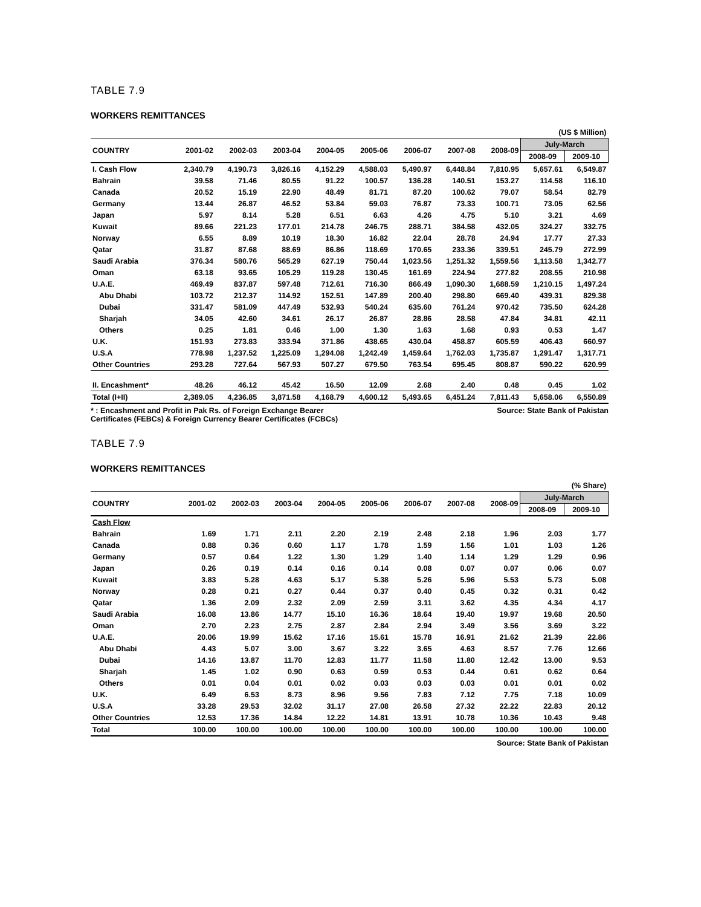TABLE 7.9
WORKERS REMITTANCES
| (US $ Million) | | | | | | | | | | |
| COUNTRY | 2001-02 | 2002-03 | 2003-04 | 2004-05 | 2005-06 | 2006-07 | 2007-08 | 2008-09 | July-March | |
| | | | | | | | | | 2008-09 | 2009-10 |
| I. Cash Flow | 2,340.79 | 4,190.73 | 3,826.16 | 4,152.29 | 4,588.03 | 5,490.97 | 6,448.84 | 7,810.95 | 5,657.61 | 6,549.87 |
| Bahrain | 39.58 | 71.46 | 80.55 | 91.22 | 100.57 | 136.28 | 140.51 | 153.27 | 114.58 | 116.10 |
| Canada | 20.52 | 15.19 | 22.90 | 48.49 | 81.71 | 87.20 | 100.62 | 79.07 | 58.54 | 82.79 |
| Germany | 13.44 | 26.87 | 46.52 | 53.84 | 59.03 | 76.87 | 73.33 | 100.71 | 73.05 | 62.56 |
| Japan | 5.97 | 8.14 | 5.28 | 6.51 | 6.63 | 4.26 | 4.75 | 5.10 | 3.21 | 4.69 |
| Kuwait | 89.66 | 221.23 | 177.01 | 214.78 | 246.75 | 288.71 | 384.58 | 432.05 | 324.27 | 332.75 |
| Norway | 6.55 | 8.89 | 10.19 | 18.30 | 16.82 | 22.04 | 28.78 | 24.94 | 17.77 | 27.33 |
| Qatar | 31.87 | 87.68 | 88.69 | 86.86 | 118.69 | 170.65 | 233.36 | 339.51 | 245.79 | 272.99 |
| Saudi Arabia | 376.34 | 580.76 | 565.29 | 627.19 | 750.44 | 1,023.56 | 1,251.32 | 1,559.56 | 1,113.58 | 1,342.77 |
| Oman | 63.18 | 93.65 | 105.29 | 119.28 | 130.45 | 161.69 | 224.94 | 277.82 | 208.55 | 210.98 |
| U.A.E. | 469.49 | 837.87 | 597.48 | 712.61 | 716.30 | 866.49 | 1,090.30 | 1,688.59 | 1,210.15 | 1,497.24 |
| Abu Dhabi | 103.72 | 212.37 | 114.92 | 152.51 | 147.89 | 200.40 | 298.80 | 669.40 | 439.31 | 829.38 |
| Dubai | 331.47 | 581.09 | 447.49 | 532.93 | 540.24 | 635.60 | 761.24 | 970.42 | 735.50 | 624.28 |
| Sharjah | 34.05 | 42.60 | 34.61 | 26.17 | 26.87 | 28.86 | 28.58 | 47.84 | 34.81 | 42.11 |
| Others | 0.25 | 1.81 | 0.46 | 1.00 | 1.30 | 1.63 | 1.68 | 0.93 | 0.53 | 1.47 |
| U.K. | 151.93 | 273.83 | 333.94 | 371.86 | 438.65 | 430.04 | 458.87 | 605.59 | 406.43 | 660.97 |
| U.S.A | 778.98 | 1,237.52 | 1,225.09 | 1,294.08 | 1,242.49 | 1,459.64 | 1,762.03 | 1,735.87 | 1,291.47 | 1,317.71 |
| Other Countries | 293.28 | 727.64 | 567.93 | 507.27 | 679.50 | 763.54 | 695.45 | 808.87 | 590.22 | 620.99 |
| II. Encashment* | 48.26 | 46.12 | 45.42 | 16.50 | 12.09 | 2.68 | 2.40 | 0.48 | 0.45 | 1.02 |
| Total (I+II) | 2,389.05 | 4,236.85 | 3,871.58 | 4,168.79 | 4,600.12 | 5,493.65 | 6,451.24 | 7,811.43 | 5,658.06 | 6,550.89 |
* : Encashment and Profit in Pak Rs. of Foreign Exchange Bearer
Certificates (FEBCs) & Foreign Currency Bearer Certificates (FCBCs) Source: State Bank of Pakistan
TABLE 7.9
WORKERS REMITTANCES
| (% Share) | | | | | | | | | | |
| COUNTRY | 2001-02 | 2002-03 | 2003-04 | 2004-05 | 2005-06 | 2006-07 | 2007-08 | 2008-09 | July-March | |
| | | | | | | | | | 2008-09 | 2009-10 |
| Cash Flow | | | | | | | | | | |
| Bahrain | 1.69 | 1.71 | 2.11 | 2.20 | 2.19 | 2.48 | 2.18 | 1.96 | 2.03 | 1.77 |
| Canada | 0.88 | 0.36 | 0.60 | 1.17 | 1.78 | 1.59 | 1.56 | 1.01 | 1.03 | 1.26 |
| Germany | 0.57 | 0.64 | 1.22 | 1.30 | 1.29 | 1.40 | 1.14 | 1.29 | 1.29 | 0.96 |
| Japan | 0.26 | 0.19 | 0.14 | 0.16 | 0.14 | 0.08 | 0.07 | 0.07 | 0.06 | 0.07 |
| Kuwait | 3.83 | 5.28 | 4.63 | 5.17 | 5.38 | 5.26 | 5.96 | 5.53 | 5.73 | 5.08 |
| Norway | 0.28 | 0.21 | 0.27 | 0.44 | 0.37 | 0.40 | 0.45 | 0.32 | 0.31 | 0.42 |
| Qatar | 1.36 | 2.09 | 2.32 | 2.09 | 2.59 | 3.11 | 3.62 | 4.35 | 4.34 | 4.17 |
| Saudi Arabia | 16.08 | 13.86 | 14.77 | 15.10 | 16.36 | 18.64 | 19.40 | 19.97 | 19.68 | 20.50 |
| Oman | 2.70 | 2.23 | 2.75 | 2.87 | 2.84 | 2.94 | 3.49 | 3.56 | 3.69 | 3.22 |
| U.A.E. | 20.06 | 19.99 | 15.62 | 17.16 | 15.61 | 15.78 | 16.91 | 21.62 | 21.39 | 22.86 |
| Abu Dhabi | 4.43 | 5.07 | 3.00 | 3.67 | 3.22 | 3.65 | 4.63 | 8.57 | 7.76 | 12.66 |
| Dubai | 14.16 | 13.87 | 11.70 | 12.83 | 11.77 | 11.58 | 11.80 | 12.42 | 13.00 | 9.53 |
| Sharjah | 1.45 | 1.02 | 0.90 | 0.63 | 0.59 | 0.53 | 0.44 | 0.61 | 0.62 | 0.64 |
| Others | 0.01 | 0.04 | 0.01 | 0.02 | 0.03 | 0.03 | 0.03 | 0.01 | 0.01 | 0.02 |
| U.K. | 6.49 | 6.53 | 8.73 | 8.96 | 9.56 | 7.83 | 7.12 | 7.75 | 7.18 | 10.09 |
| U.S.A | 33.28 | 29.53 | 32.02 | 31.17 | 27.08 | 26.58 | 27.32 | 22.22 | 22.83 | 20.12 |
| Other Countries | 12.53 | 17.36 | 14.84 | 12.22 | 14.81 | 13.91 | 10.78 | 10.36 | 10.43 | 9.48 |
| Total | 100.00 | 100.00 | 100.00 | 100.00 | 100.00 | 100.00 | 100.00 | 100.00 | 100.00 | 100.00 |
Source: State Bank of Pakistan